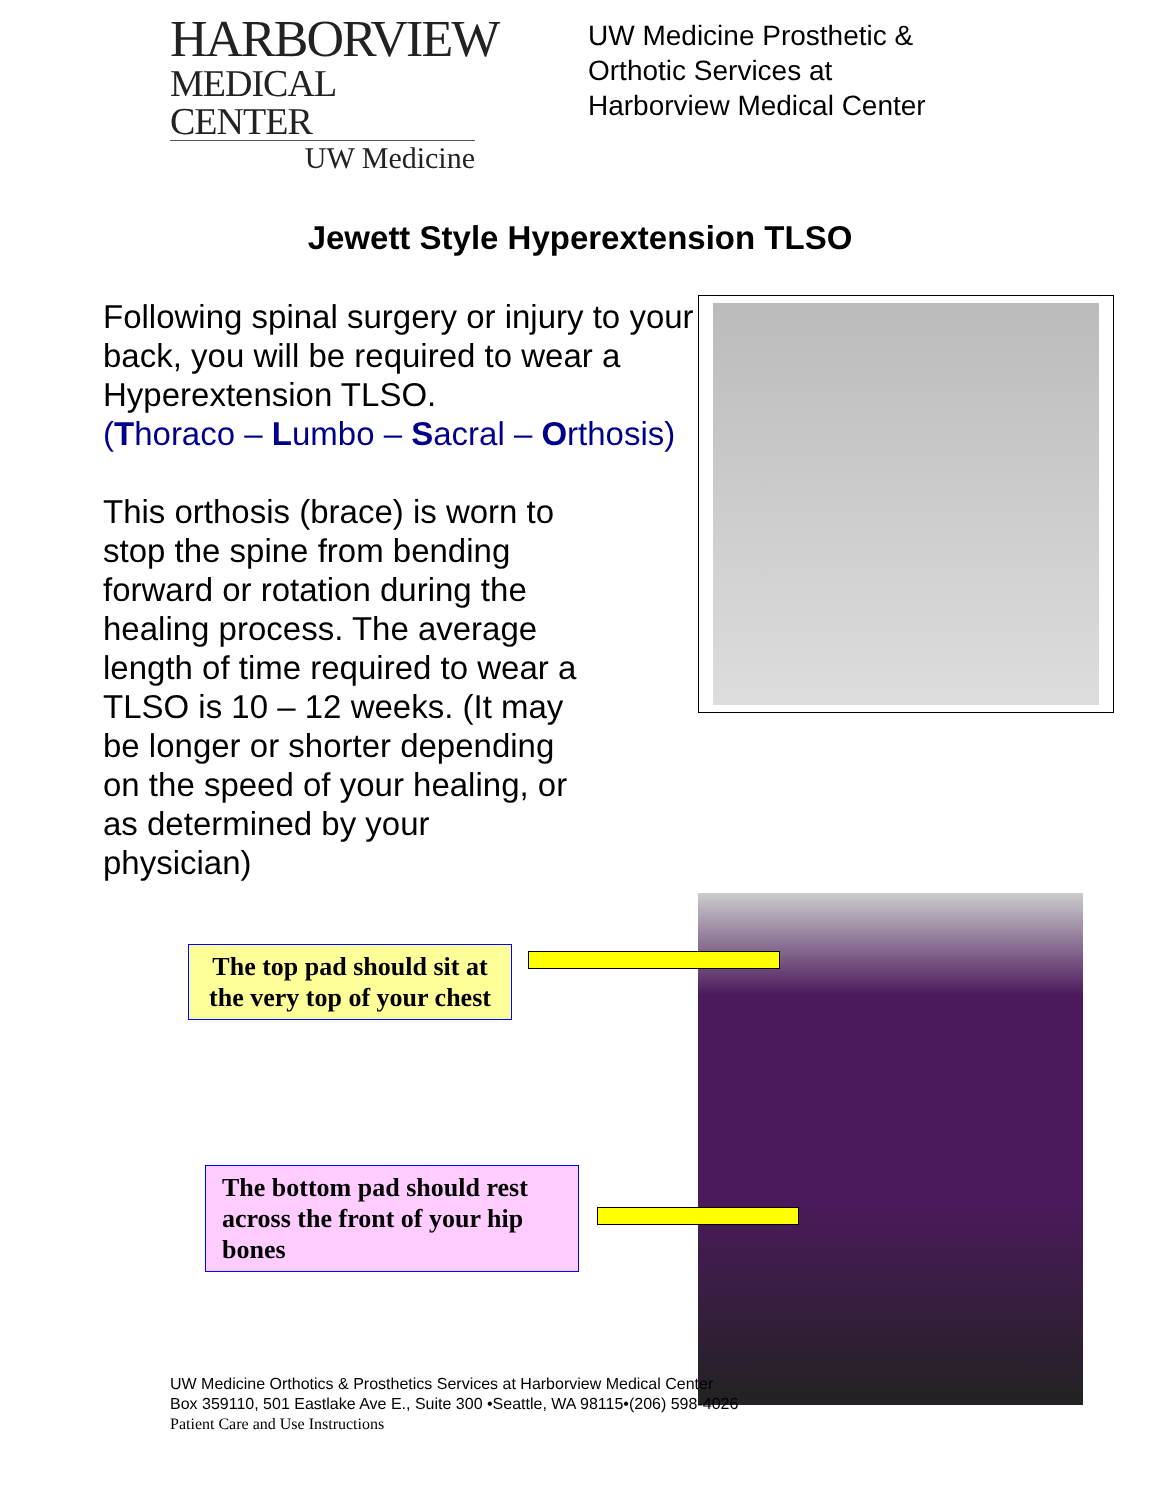HARBORVIEW
MEDICAL CENTER
UW Medicine
UW Medicine Prosthetic &
Orthotic Services at
Harborview Medical Center
Jewett Style Hyperextension TLSO
Following spinal surgery or injury to your back, you will be required to wear a Hyperextension TLSO.
(Thoraco – Lumbo – Sacral – Orthosis)
This orthosis (brace) is worn to
stop the spine from bending
forward or rotation during the
healing process. The average
length of time required to wear a
TLSO is 10 – 12 weeks. (It may
be longer or shorter depending
on the speed of your healing, or
as determined by your
physician)
The top pad should sit at the very top of your chest
The bottom pad should rest across the front of your hip bones
UW Medicine Orthotics & Prosthetics Services at Harborview Medical Center
Box 359110, 501 Eastlake Ave E., Suite 300 •Seattle, WA 98115•(206) 598-4026
Patient Care and Use Instructions